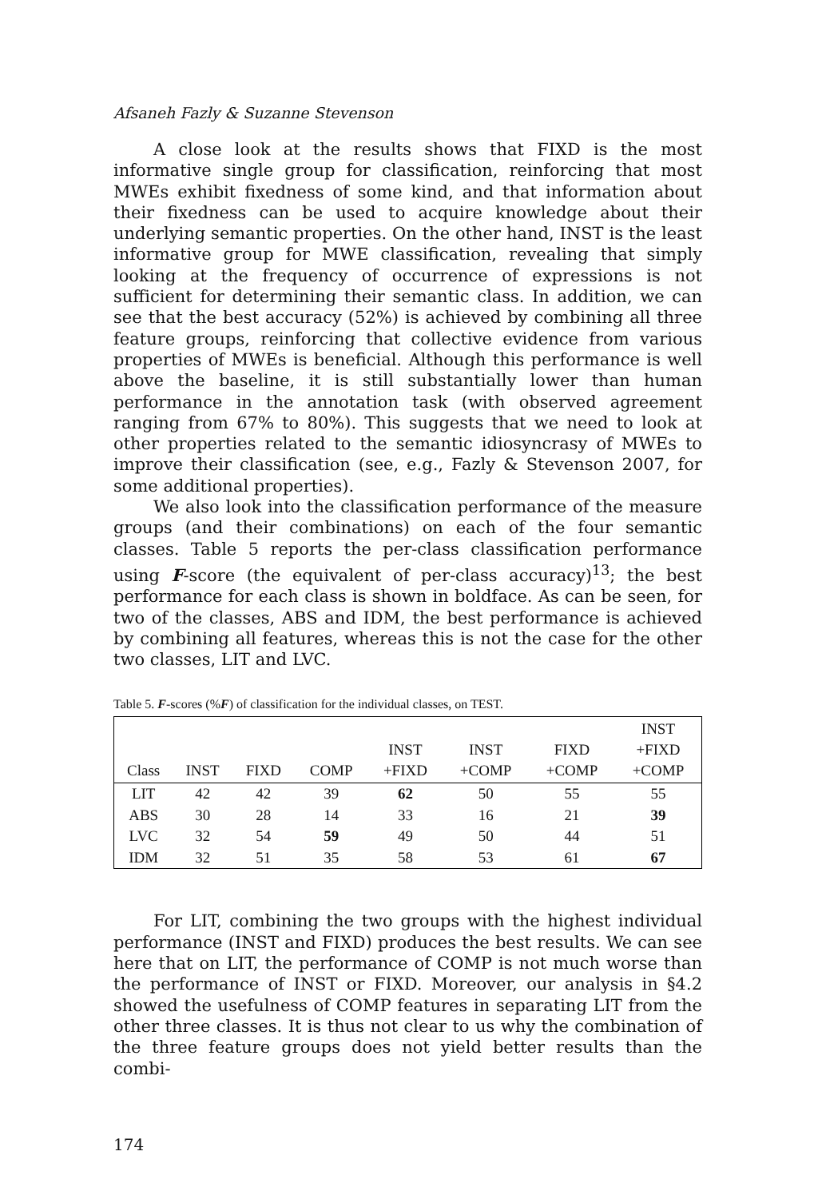Afsaneh Fazly & Suzanne Stevenson
A close look at the results shows that FIXD is the most informative single group for classification, reinforcing that most MWEs exhibit fixedness of some kind, and that information about their fixedness can be used to acquire knowledge about their underlying semantic properties. On the other hand, INST is the least informative group for MWE classification, revealing that simply looking at the frequency of occurrence of expressions is not sufficient for determining their semantic class. In addition, we can see that the best accuracy (52%) is achieved by combining all three feature groups, reinforcing that collective evidence from various properties of MWEs is beneficial. Although this performance is well above the baseline, it is still substantially lower than human performance in the annotation task (with observed agreement ranging from 67% to 80%). This suggests that we need to look at other properties related to the semantic idiosyncrasy of MWEs to improve their classification (see, e.g., Fazly & Stevenson 2007, for some additional properties).
We also look into the classification performance of the measure groups (and their combinations) on each of the four semantic classes. Table 5 reports the per-class classification performance using F-score (the equivalent of per-class accuracy)<sup>13</sup>; the best performance for each class is shown in boldface. As can be seen, for two of the classes, ABS and IDM, the best performance is achieved by combining all features, whereas this is not the case for the other two classes, LIT and LVC.
Table 5. F-scores (%F) of classification for the individual classes, on TEST.
| Class | INST | FIXD | COMP | INST +FIXD | INST +COMP | FIXD +COMP | INST +FIXD +COMP |
| --- | --- | --- | --- | --- | --- | --- | --- |
| LIT | 42 | 42 | 39 | 62 | 50 | 55 | 55 |
| ABS | 30 | 28 | 14 | 33 | 16 | 21 | 39 |
| LVC | 32 | 54 | 59 | 49 | 50 | 44 | 51 |
| IDM | 32 | 51 | 35 | 58 | 53 | 61 | 67 |
For LIT, combining the two groups with the highest individual performance (INST and FIXD) produces the best results. We can see here that on LIT, the performance of COMP is not much worse than the performance of INST or FIXD. Moreover, our analysis in §4.2 showed the usefulness of COMP features in separating LIT from the other three classes. It is thus not clear to us why the combination of the three feature groups does not yield better results than the combi-
174